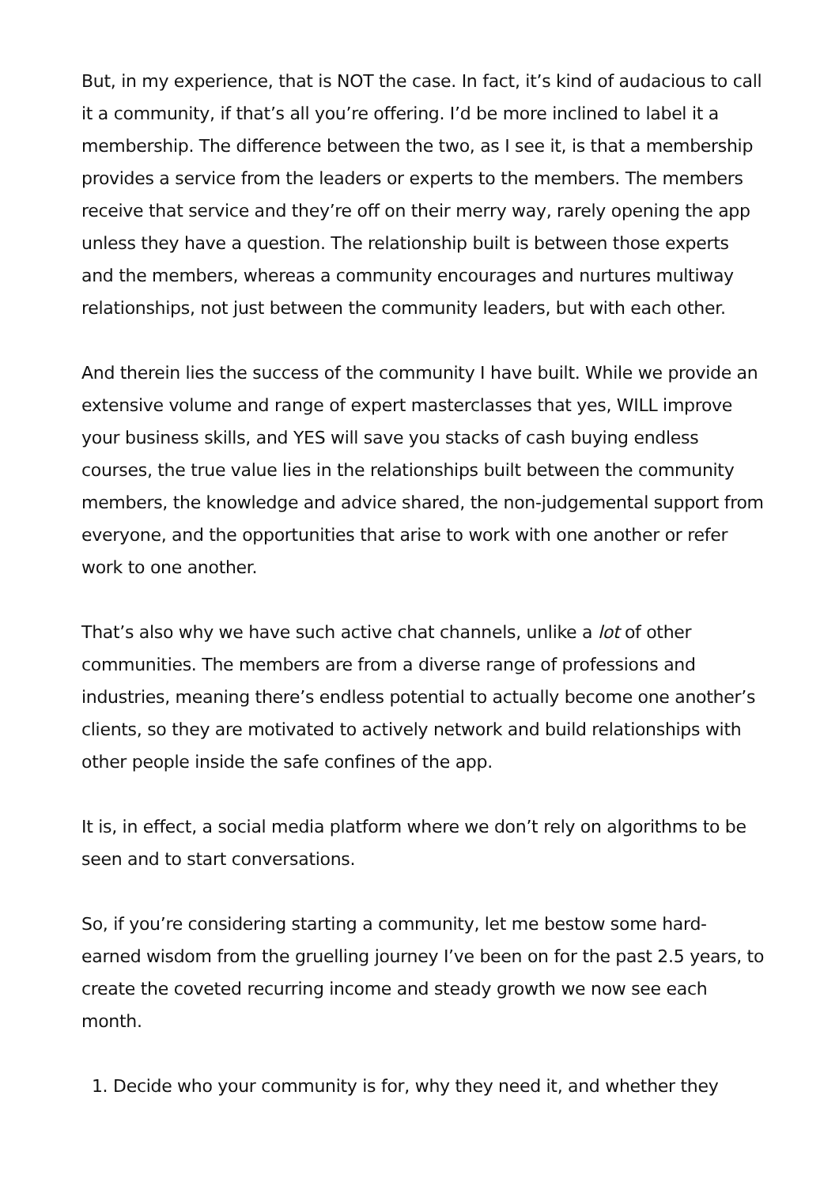But, in my experience, that is NOT the case. In fact, it’s kind of audacious to call it a community, if that’s all you’re offering. I’d be more inclined to label it a membership. The difference between the two, as I see it, is that a membership provides a service from the leaders or experts to the members. The members receive that service and they’re off on their merry way, rarely opening the app unless they have a question. The relationship built is between those experts and the members, whereas a community encourages and nurtures multiway relationships, not just between the community leaders, but with each other.
And therein lies the success of the community I have built. While we provide an extensive volume and range of expert masterclasses that yes, WILL improve your business skills, and YES will save you stacks of cash buying endless courses, the true value lies in the relationships built between the community members, the knowledge and advice shared, the non-judgemental support from everyone, and the opportunities that arise to work with one another or refer work to one another.
That’s also why we have such active chat channels, unlike a lot of other communities. The members are from a diverse range of professions and industries, meaning there’s endless potential to actually become one another’s clients, so they are motivated to actively network and build relationships with other people inside the safe confines of the app.
It is, in effect, a social media platform where we don’t rely on algorithms to be seen and to start conversations.
So, if you’re considering starting a community, let me bestow some hard-earned wisdom from the gruelling journey I’ve been on for the past 2.5 years, to create the coveted recurring income and steady growth we now see each month.
1. Decide who your community is for, why they need it, and whether they